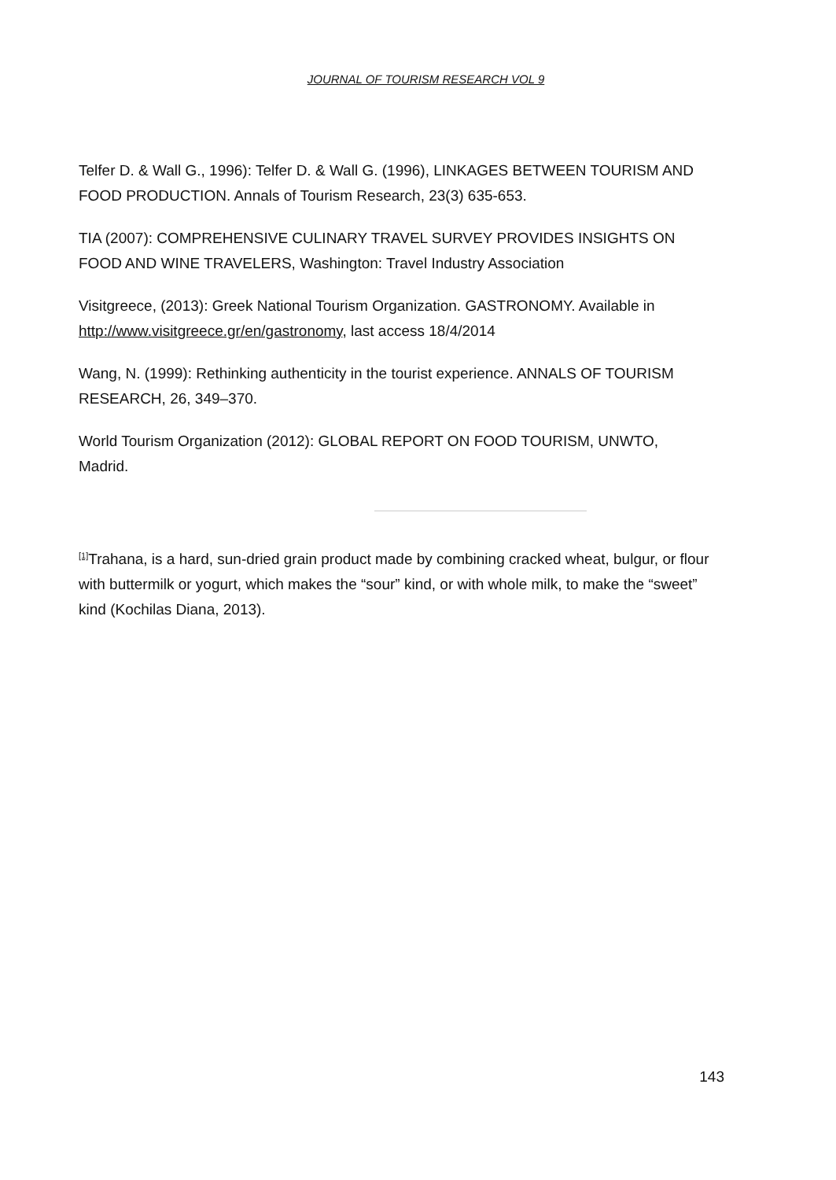JOURNAL OF TOURISM RESEARCH VOL 9
Telfer D. & Wall G., 1996): Telfer D. & Wall G. (1996), LINKAGES BETWEEN TOURISM AND FOOD PRODUCTION. Annals of Tourism Research, 23(3) 635-653.
TIA (2007): COMPREHENSIVE CULINARY TRAVEL SURVEY PROVIDES INSIGHTS ON FOOD AND WINE TRAVELERS, Washington: Travel Industry Association
Visitgreece, (2013): Greek National Tourism Organization. GASTRONOMY. Available in http://www.visitgreece.gr/en/gastronomy, last access 18/4/2014
Wang, N. (1999): Rethinking authenticity in the tourist experience. ANNALS OF TOURISM RESEARCH, 26, 349–370.
World Tourism Organization (2012): GLOBAL REPORT ON FOOD TOURISM, UNWTO, Madrid.
<sup>[1]</sup> Trahana, is a hard, sun-dried grain product made by combining cracked wheat, bulgur, or flour with buttermilk or yogurt, which makes the “sour” kind, or with whole milk, to make the “sweet” kind (Kochilas Diana, 2013).
143